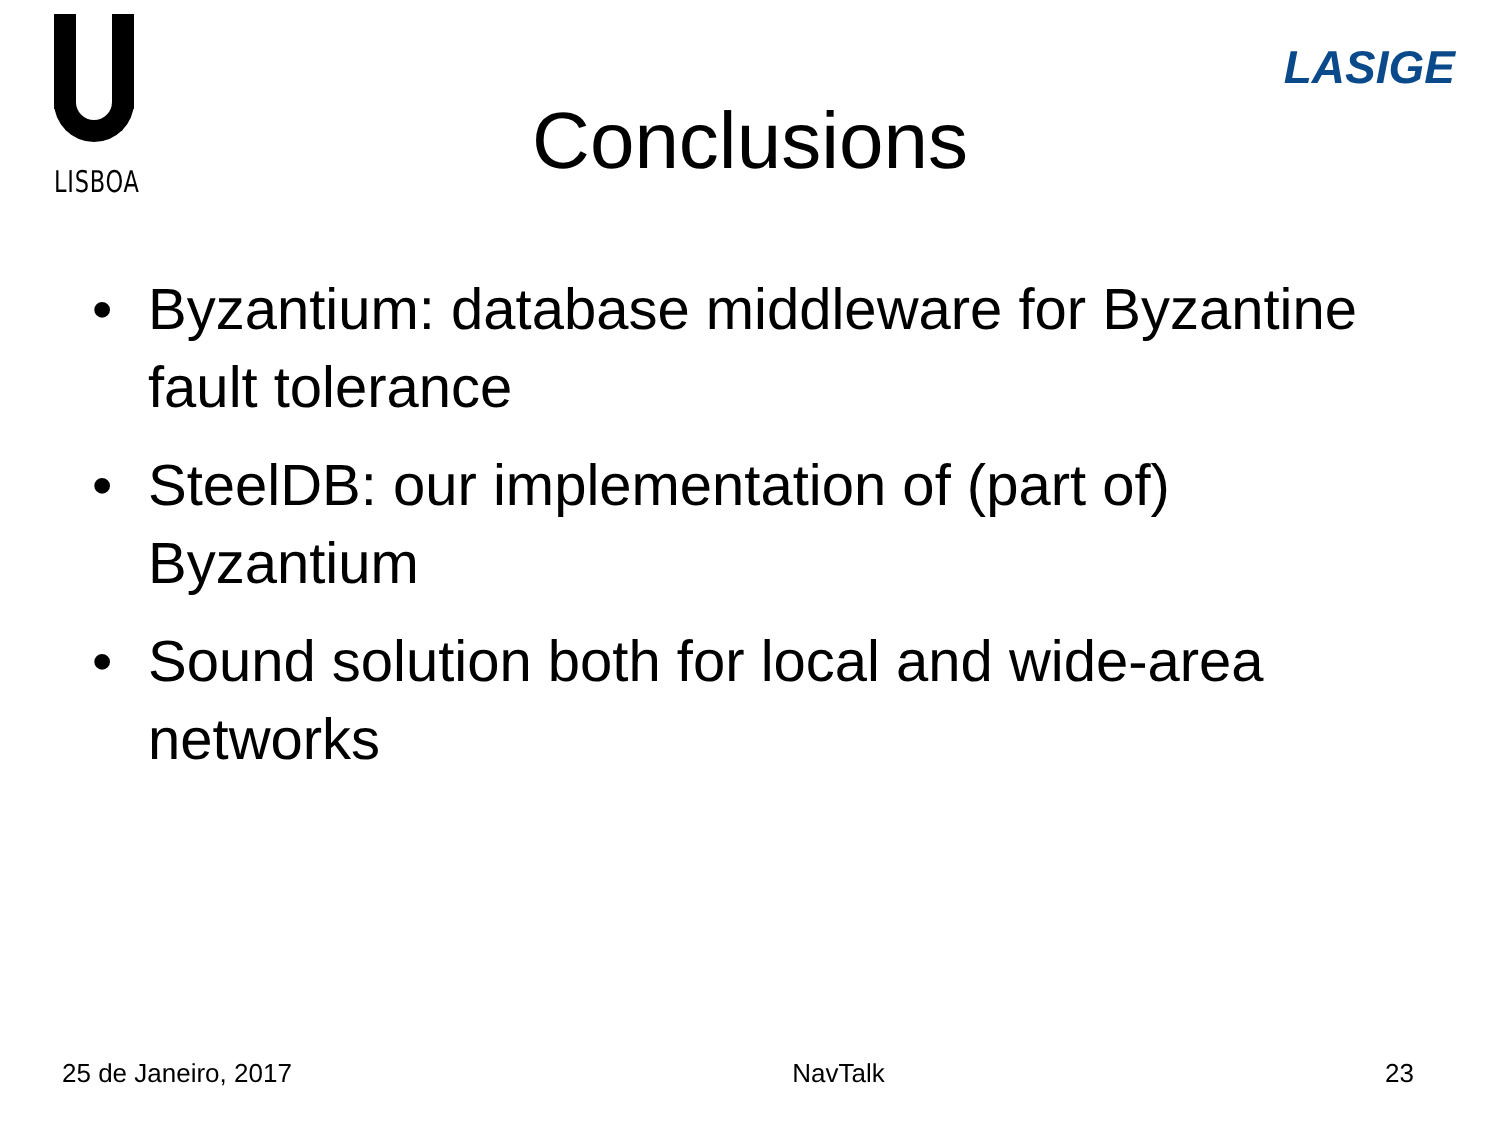LISBOA
Conclusions
LASIGE
• Byzantium: database middleware for Byzantine fault tolerance
• SteelDB: our implementation of (part of) Byzantium
• Sound solution both for local and wide-area networks
25 de Janeiro, 2017 NavTalk 23